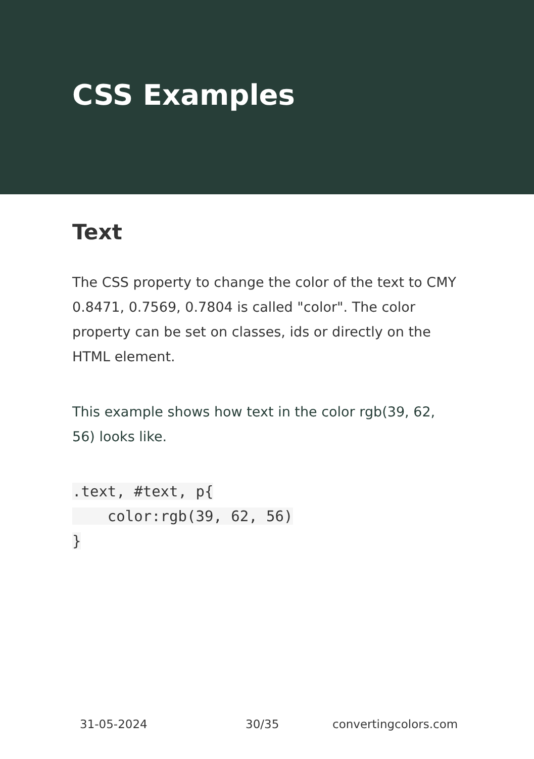CSS Examples
Text
The CSS property to change the color of the text to CMY 0.8471, 0.7569, 0.7804 is called "color". The color property can be set on classes, ids or directly on the HTML element.
This example shows how text in the color rgb(39, 62, 56) looks like.
.text, #text, p{
    color:rgb(39, 62, 56)
}
31-05-2024 30/35 convertingcolors.com